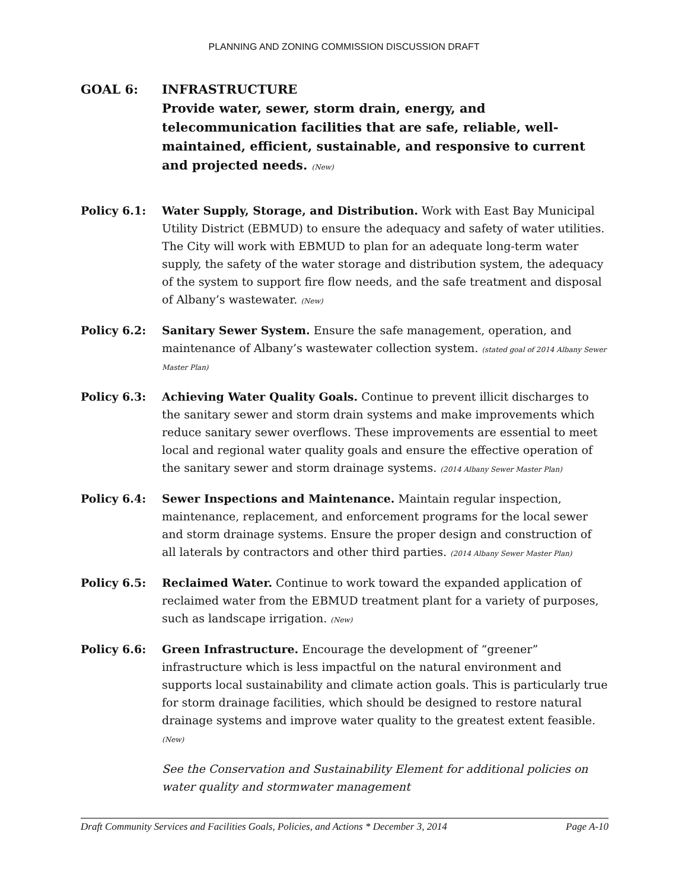PLANNING AND ZONING COMMISSION DISCUSSION DRAFT
GOAL 6: INFRASTRUCTURE
Provide water, sewer, storm drain, energy, and telecommunication facilities that are safe, reliable, well-maintained, efficient, sustainable, and responsive to current and projected needs. (New)
Policy 6.1: Water Supply, Storage, and Distribution. Work with East Bay Municipal Utility District (EBMUD) to ensure the adequacy and safety of water utilities. The City will work with EBMUD to plan for an adequate long-term water supply, the safety of the water storage and distribution system, the adequacy of the system to support fire flow needs, and the safe treatment and disposal of Albany’s wastewater. (New)
Policy 6.2: Sanitary Sewer System. Ensure the safe management, operation, and maintenance of Albany’s wastewater collection system. (stated goal of 2014 Albany Sewer Master Plan)
Policy 6.3: Achieving Water Quality Goals. Continue to prevent illicit discharges to the sanitary sewer and storm drain systems and make improvements which reduce sanitary sewer overflows. These improvements are essential to meet local and regional water quality goals and ensure the effective operation of the sanitary sewer and storm drainage systems. (2014 Albany Sewer Master Plan)
Policy 6.4: Sewer Inspections and Maintenance. Maintain regular inspection, maintenance, replacement, and enforcement programs for the local sewer and storm drainage systems. Ensure the proper design and construction of all laterals by contractors and other third parties. (2014 Albany Sewer Master Plan)
Policy 6.5: Reclaimed Water. Continue to work toward the expanded application of reclaimed water from the EBMUD treatment plant for a variety of purposes, such as landscape irrigation. (New)
Policy 6.6: Green Infrastructure. Encourage the development of “greener” infrastructure which is less impactful on the natural environment and supports local sustainability and climate action goals. This is particularly true for storm drainage facilities, which should be designed to restore natural drainage systems and improve water quality to the greatest extent feasible. (New)
See the Conservation and Sustainability Element for additional policies on water quality and stormwater management
Draft Community Services and Facilities Goals, Policies, and Actions * December 3, 2014 Page A-10